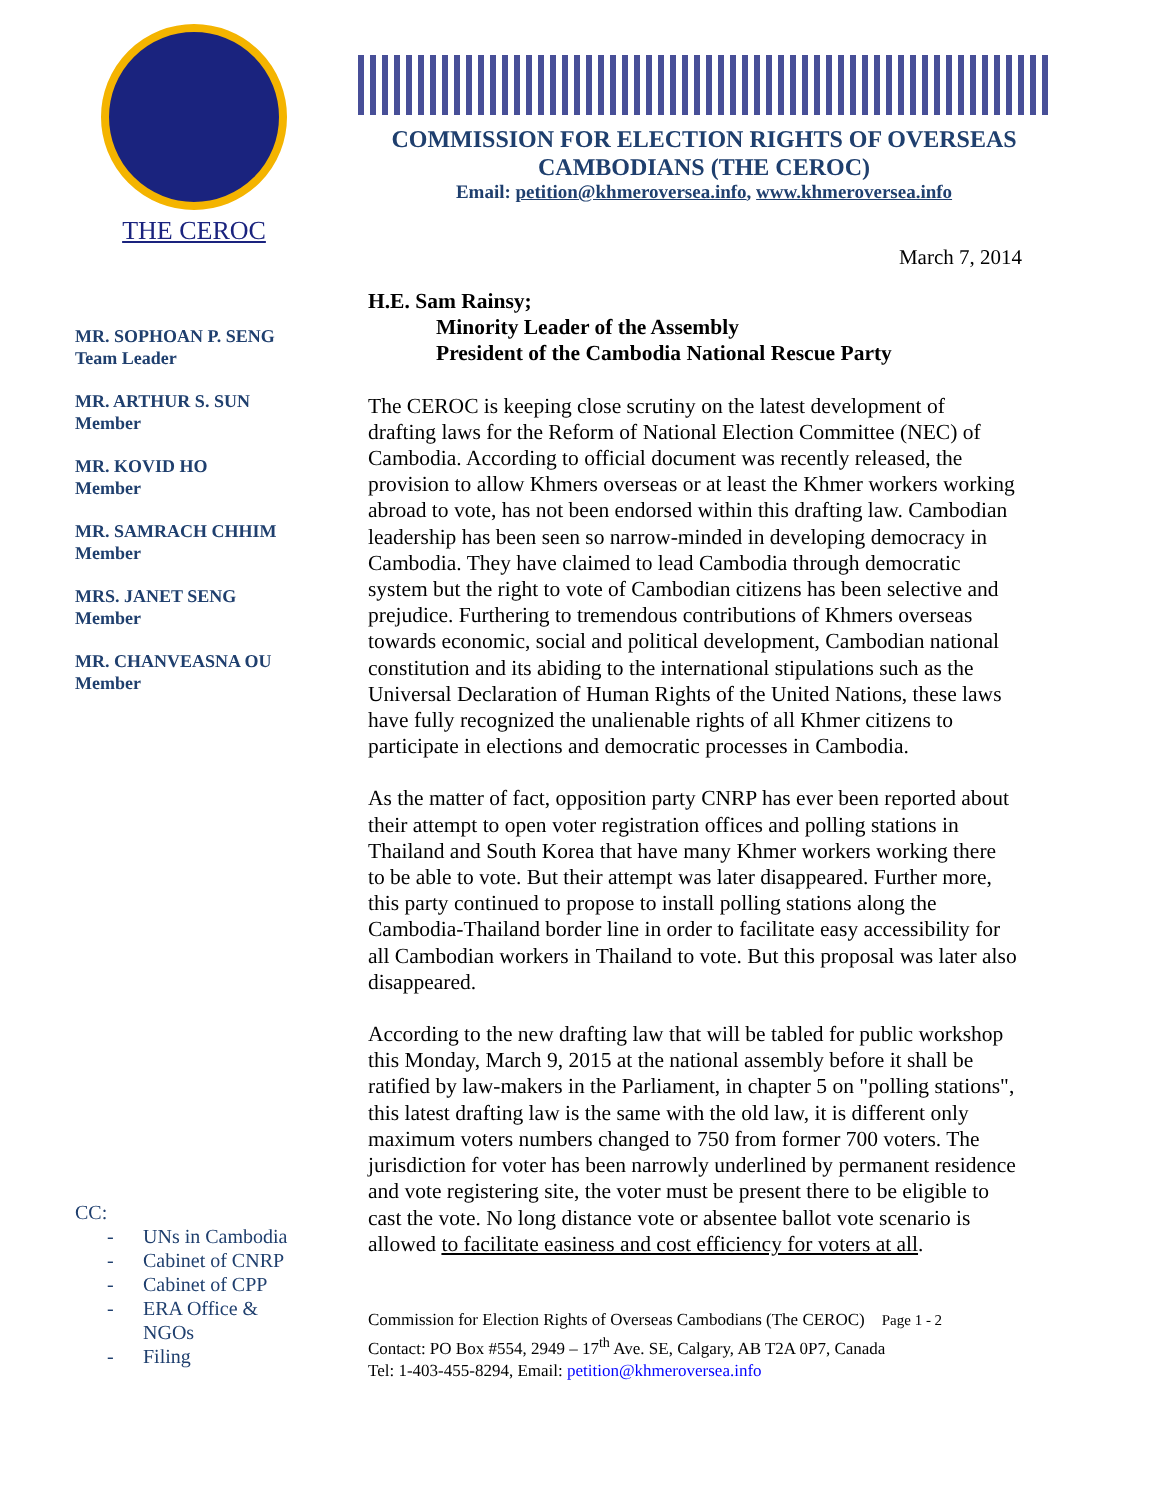THE CEROC
COMMISSION FOR ELECTION RIGHTS OF OVERSEAS CAMBODIANS (THE CEROC)
Email: petition@khmeroversea.info, www.khmeroversea.info
March 7, 2014
MR. SOPHOAN P. SENG
Team Leader
MR. ARTHUR S. SUN
Member
MR. KOVID HO
Member
MR. SAMRACH CHHIM
Member
MRS. JANET SENG
Member
MR. CHANVEASNA OU
Member
CC:
- UNs in Cambodia
- Cabinet of CNRP
- Cabinet of CPP
- ERA Office &
NGOs
- Filing
H.E. Sam Rainsy;
Minority Leader of the Assembly
President of the Cambodia National Rescue Party
The CEROC is keeping close scrutiny on the latest development of drafting laws for the Reform of National Election Committee (NEC) of Cambodia. According to official document was recently released, the provision to allow Khmers overseas or at least the Khmer workers working abroad to vote, has not been endorsed within this drafting law. Cambodian leadership has been seen so narrow-minded in developing democracy in Cambodia. They have claimed to lead Cambodia through democratic system but the right to vote of Cambodian citizens has been selective and prejudice. Furthering to tremendous contributions of Khmers overseas towards economic, social and political development, Cambodian national constitution and its abiding to the international stipulations such as the Universal Declaration of Human Rights of the United Nations, these laws have fully recognized the unalienable rights of all Khmer citizens to participate in elections and democratic processes in Cambodia.
As the matter of fact, opposition party CNRP has ever been reported about their attempt to open voter registration offices and polling stations in Thailand and South Korea that have many Khmer workers working there to be able to vote. But their attempt was later disappeared. Further more, this party continued to propose to install polling stations along the Cambodia-Thailand border line in order to facilitate easy accessibility for all Cambodian workers in Thailand to vote. But this proposal was later also disappeared.
According to the new drafting law that will be tabled for public workshop this Monday, March 9, 2015 at the national assembly before it shall be ratified by law-makers in the Parliament, in chapter 5 on "polling stations", this latest drafting law is the same with the old law, it is different only maximum voters numbers changed to 750 from former 700 voters. The jurisdiction for voter has been narrowly underlined by permanent residence and vote registering site, the voter must be present there to be eligible to cast the vote. No long distance vote or absentee ballot vote scenario is allowed to facilitate easiness and cost efficiency for voters at all.
Commission for Election Rights of Overseas Cambodians (The CEROC) Page 1 - 2
Contact: PO Box #554, 2949 – 17<sup>th</sup> Ave. SE, Calgary, AB T2A 0P7, Canada
Tel: 1-403-455-8294, Email: petition@khmeroversea.info